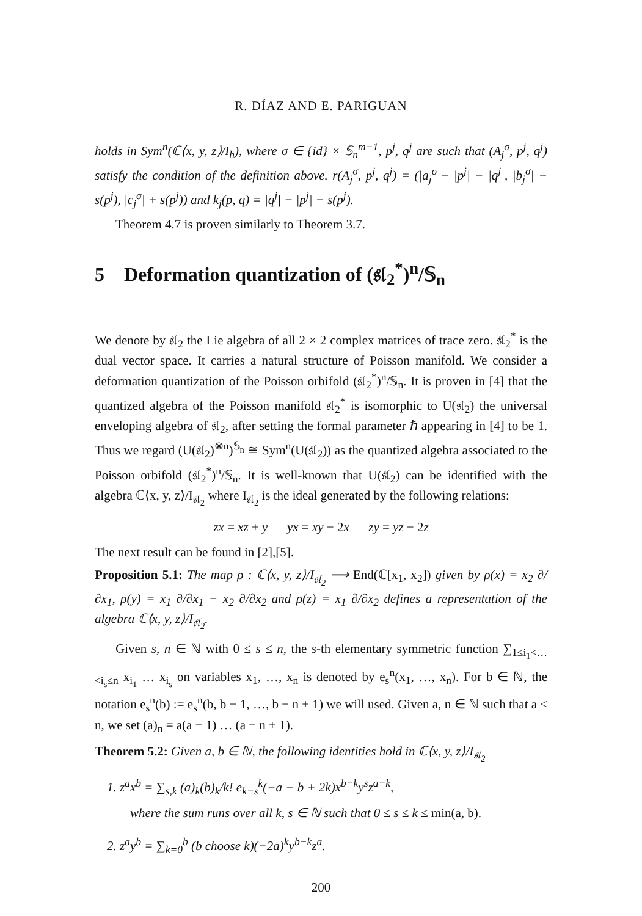R. DÍAZ AND E. PARIGUAN
holds in Sym<sup>n</sup>(ℂ⟨x, y, z⟩/I<sub>h</sub>), where σ ∈ {id} × 𝕊<sub>n</sub><sup>m−1</sup>, p<sup>j</sup>, q<sup>j</sup> are such that (A<sub>j</sub><sup>σ</sup>, p<sup>j</sup>, q<sup>j</sup>) satisfy the condition of the definition above. r(A<sub>j</sub><sup>σ</sup>, p<sup>j</sup>, q<sup>j</sup>) = (|a<sub>j</sub><sup>σ</sup>|− |p<sup>j</sup>| − |q<sup>j</sup>|, |b<sub>j</sub><sup>σ</sup>| − s(p<sup>j</sup>), |c<sub>j</sub><sup>σ</sup>| + s(p<sup>j</sup>)) and k<sub>j</sub>(p, q) = |q<sup>j</sup>| − |p<sup>j</sup>| − s(p<sup>j</sup>).
Theorem 4.7 is proven similarly to Theorem 3.7.
5 Deformation quantization of (𝔰𝔩<sub>2</sub><sup>*</sup>)<sup>n</sup>/𝕊<sub>n</sub>
We denote by 𝔰𝔩<sub>2</sub> the Lie algebra of all 2 × 2 complex matrices of trace zero. 𝔰𝔩<sub>2</sub><sup>*</sup> is the dual vector space. It carries a natural structure of Poisson manifold. We consider a deformation quantization of the Poisson orbifold (𝔰𝔩<sub>2</sub><sup>*</sup>)<sup>n</sup>/𝕊<sub>n</sub>. It is proven in [4] that the quantized algebra of the Poisson manifold 𝔰𝔩<sub>2</sub><sup>*</sup> is isomorphic to U(𝔰𝔩<sub>2</sub>) the universal enveloping algebra of 𝔰𝔩<sub>2</sub>, after setting the formal parameter ℏ appearing in [4] to be 1. Thus we regard (U(𝔰𝔩<sub>2</sub>)<sup>⊗n</sup>)<sup>𝕊<sub>n</sub></sup> ≅ Sym<sup>n</sup>(U(𝔰𝔩<sub>2</sub>)) as the quantized algebra associated to the Poisson orbifold (𝔰𝔩<sub>2</sub><sup>*</sup>)<sup>n</sup>/𝕊<sub>n</sub>. It is well-known that U(𝔰𝔩<sub>2</sub>) can be identified with the algebra ℂ⟨x, y, z⟩/I<sub>𝔰𝔩<sub>2</sub></sub> where I<sub>𝔰𝔩<sub>2</sub></sub> is the ideal generated by the following relations:
zx = xz + y yx = xy − 2x zy = yz − 2z
The next result can be found in [2],[5].
Proposition 5.1: The map ρ : ℂ⟨x, y, z⟩/I<sub>𝔰𝔩<sub>2</sub></sub> ⟶ End(ℂ[x<sub>1</sub>, x<sub>2</sub>]) given by ρ(x) = x<sub>2</sub> ∂/∂x<sub>1</sub>, ρ(y) = x<sub>1</sub> ∂/∂x<sub>1</sub> − x<sub>2</sub> ∂/∂x<sub>2</sub> and ρ(z) = x<sub>1</sub> ∂/∂x<sub>2</sub> defines a representation of the algebra ℂ⟨x, y, z⟩/I<sub>𝔰𝔩<sub>2</sub></sub>.
Given s, n ∈ ℕ with 0 ≤ s ≤ n, the s-th elementary symmetric function ∑<sub>1≤i<sub>1</sub><…<i<sub>s</sub>≤n</sub> x<sub>i<sub>1</sub></sub> … x<sub>i<sub>s</sub></sub> on variables x<sub>1</sub>, …, x<sub>n</sub> is denoted by e<sub>s</sub><sup>n</sup>(x<sub>1</sub>, …, x<sub>n</sub>). For b ∈ ℕ, the notation e<sub>s</sub><sup>n</sup>(b) := e<sub>s</sub><sup>n</sup>(b, b − 1, …, b − n + 1) we will used. Given a, n ∈ ℕ such that a ≤ n, we set (a)<sub>n</sub> = a(a − 1) … (a − n + 1).
Theorem 5.2: Given a, b ∈ ℕ, the following identities hold in ℂ⟨x, y, z⟩/I<sub>𝔰𝔩<sub>2</sub></sub>
1. z<sup>a</sup>x<sup>b</sup> = ∑<sub>s,k</sub> (a)<sub>k</sub>(b)<sub>k</sub>/k! e<sub>k−s</sub><sup>k</sup>(−a − b + 2k)x<sup>b−k</sup>y<sup>s</sup>z<sup>a−k</sup>,
where the sum runs over all k, s ∈ ℕ such that 0 ≤ s ≤ k ≤ min(a, b).
2. z<sup>a</sup>y<sup>b</sup> = ∑<sub>k=0</sub><sup>b</sup> (b choose k)(−2a)<sup>k</sup>y<sup>b−k</sup>z<sup>a</sup>.
200